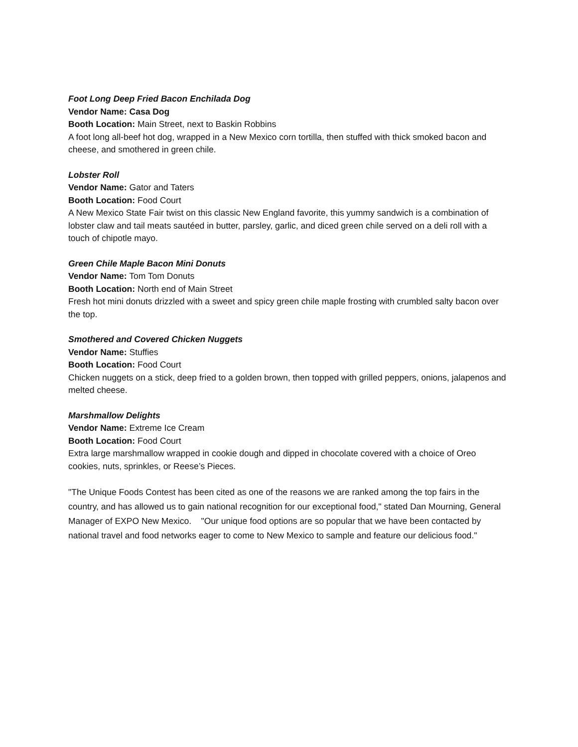Foot Long Deep Fried Bacon Enchilada Dog
Vendor Name: Casa Dog
Booth Location: Main Street, next to Baskin Robbins
A foot long all-beef hot dog, wrapped in a New Mexico corn tortilla, then stuffed with thick smoked bacon and cheese, and smothered in green chile.
Lobster Roll
Vendor Name: Gator and Taters
Booth Location: Food Court
A New Mexico State Fair twist on this classic New England favorite, this yummy sandwich is a combination of lobster claw and tail meats sautéed in butter, parsley, garlic, and diced green chile served on a deli roll with a touch of chipotle mayo.
Green Chile Maple Bacon Mini Donuts
Vendor Name: Tom Tom Donuts
Booth Location: North end of Main Street
Fresh hot mini donuts drizzled with a sweet and spicy green chile maple frosting with crumbled salty bacon over the top.
Smothered and Covered Chicken Nuggets
Vendor Name: Stuffies
Booth Location: Food Court
Chicken nuggets on a stick, deep fried to a golden brown, then topped with grilled peppers, onions, jalapenos and melted cheese.
Marshmallow Delights
Vendor Name: Extreme Ice Cream
Booth Location: Food Court
Extra large marshmallow wrapped in cookie dough and dipped in chocolate covered with a choice of Oreo cookies, nuts, sprinkles, or Reese’s Pieces.
"The Unique Foods Contest has been cited as one of the reasons we are ranked among the top fairs in the country, and has allowed us to gain national recognition for our exceptional food," stated Dan Mourning, General Manager of EXPO New Mexico. "Our unique food options are so popular that we have been contacted by national travel and food networks eager to come to New Mexico to sample and feature our delicious food."